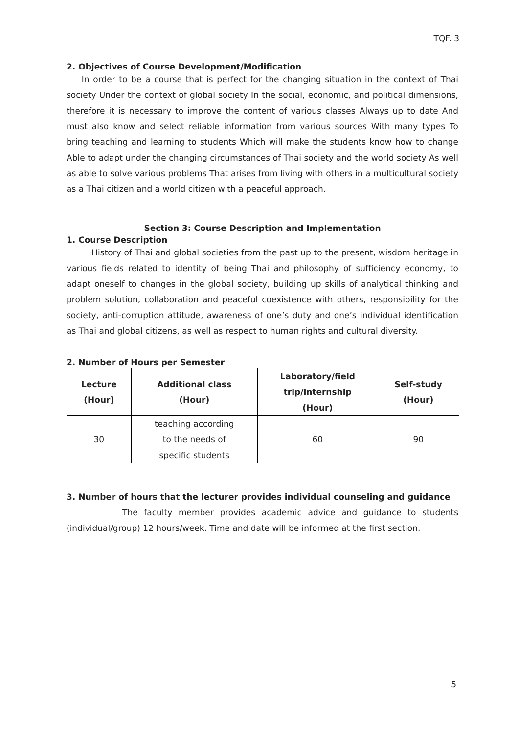TQF. 3
2. Objectives of Course Development/Modification
In order to be a course that is perfect for the changing situation in the context of Thai society Under the context of global society In the social, economic, and political dimensions, therefore it is necessary to improve the content of various classes Always up to date And must also know and select reliable information from various sources With many types To bring teaching and learning to students Which will make the students know how to change Able to adapt under the changing circumstances of Thai society and the world society As well as able to solve various problems That arises from living with others in a multicultural society as a Thai citizen and a world citizen with a peaceful approach.
Section 3: Course Description and Implementation
1. Course Description
History of Thai and global societies from the past up to the present, wisdom heritage in various fields related to identity of being Thai and philosophy of sufficiency economy, to adapt oneself to changes in the global society, building up skills of analytical thinking and problem solution, collaboration and peaceful coexistence with others, responsibility for the society, anti-corruption attitude, awareness of one’s duty and one’s individual identification as Thai and global citizens, as well as respect to human rights and cultural diversity.
2. Number of Hours per Semester
| Lecture (Hour) | Additional class (Hour) | Laboratory/field trip/internship (Hour) | Self-study (Hour) |
| --- | --- | --- | --- |
| 30 | teaching according to the needs of specific students | 60 | 90 |
3. Number of hours that the lecturer provides individual counseling and guidance
The faculty member provides academic advice and guidance to students (individual/group) 12 hours/week. Time and date will be informed at the first section.
5